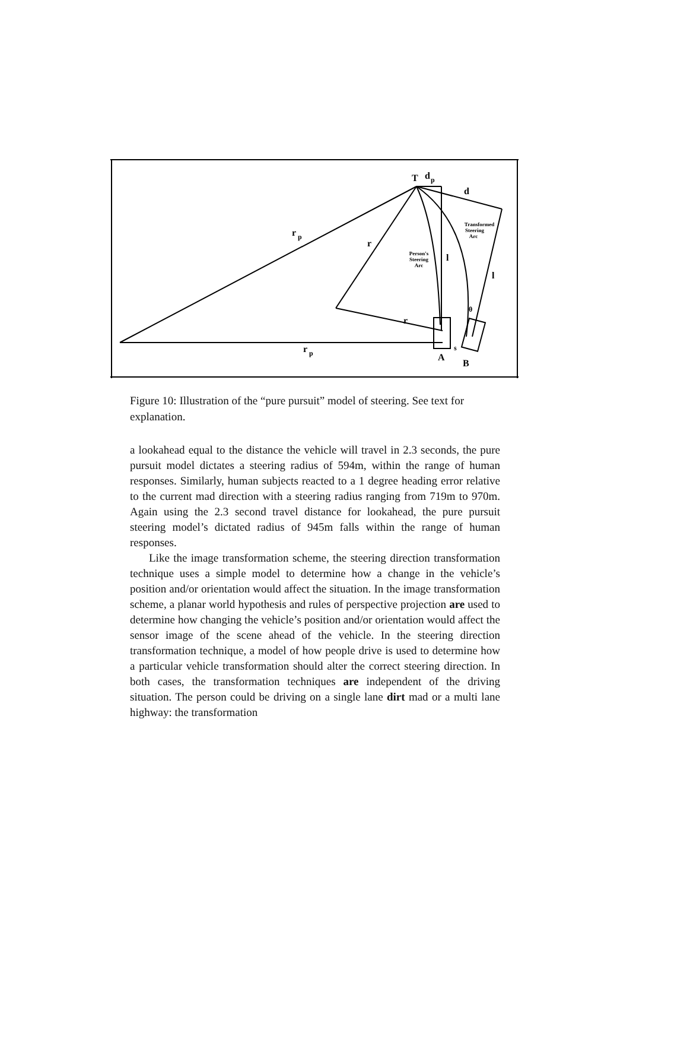T
d
p
d
r
p
r
l
l
r
r
p
A
B
s
θ
Person's
Steering
Arc
Transformed
Steering
Arc
Figure 10: Illustration of the “pure pursuit” model of steering. See text for explanation.
a lookahead equal to the distance the vehicle will travel in 2.3 seconds, the pure pursuit model dictates a steering radius of 594m, within the range of human responses. Similarly, human subjects reacted to a 1 degree heading error relative to the current mad direction with a steering radius ranging from 719m to 970m. Again using the 2.3 second travel distance for lookahead, the pure pursuit steering model’s dictated radius of 945m falls within the range of human responses.
Like the image transformation scheme, the steering direction transformation technique uses a simple model to determine how a change in the vehicle’s position and/or orientation would affect the situation. In the image transformation scheme, a planar world hypothesis and rules of perspective projection are used to determine how changing the vehicle’s position and/or orientation would affect the sensor image of the scene ahead of the vehicle. In the steering direction transformation technique, a model of how people drive is used to determine how a particular vehicle transformation should alter the correct steering direction. In both cases, the transformation techniques are independent of the driving situation. The person could be driving on a single lane dirt mad or a multi lane highway: the transformation